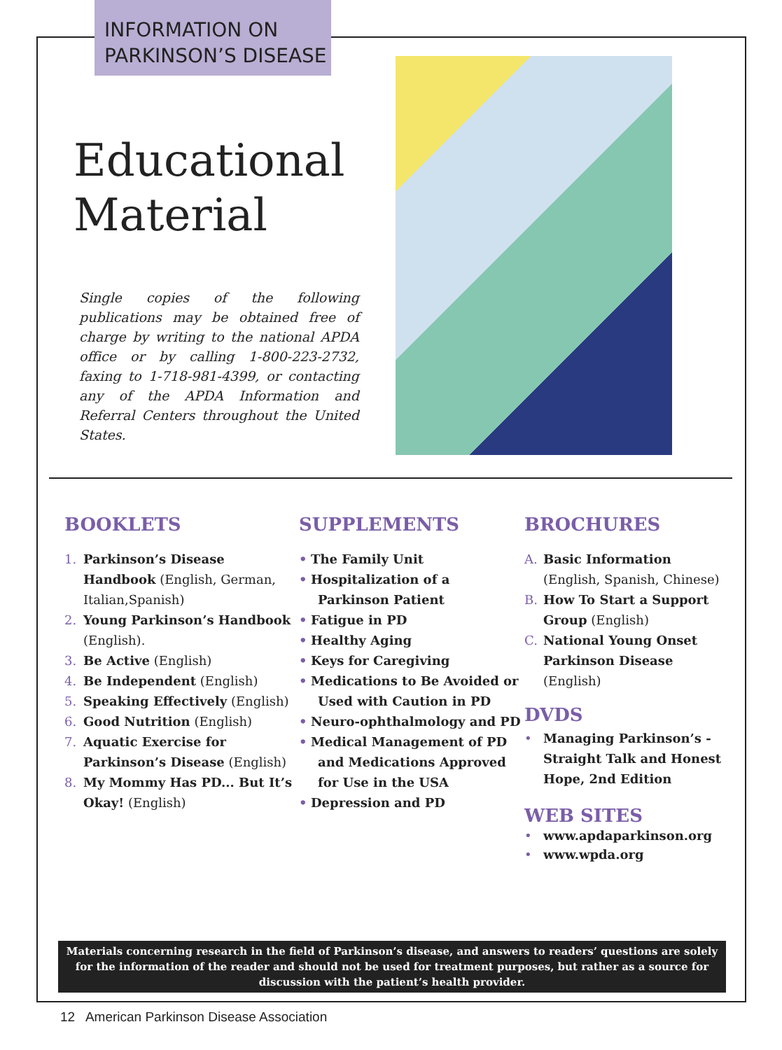INFORMATION ON
PARKINSON’S DISEASE
Educational
Material
Single copies of the following publications may be obtained free of charge by writing to the national APDA office or by calling 1-800-223-2732, faxing to 1-718-981-4399, or contacting any of the APDA Information and Referral Centers throughout the United States.
BOOKLETS
1. Parkinson’s Disease Handbook (English, German, Italian,Spanish)
2. Young Parkinson’s Handbook (English).
3. Be Active (English)
4. Be Independent (English)
5. Speaking Effectively (English)
6. Good Nutrition (English)
7. Aquatic Exercise for Parkinson’s Disease (English)
8. My Mommy Has PD... But It’s Okay! (English)
SUPPLEMENTS
• The Family Unit
• Hospitalization of a Parkinson Patient
• Fatigue in PD
• Healthy Aging
• Keys for Caregiving
• Medications to Be Avoided or Used with Caution in PD
• Neuro-ophthalmology and PD
• Medical Management of PD and Medications Approved for Use in the USA
• Depression and PD
BROCHURES
A. Basic Information (English, Spanish, Chinese)
B. How To Start a Support Group (English)
C. National Young Onset Parkinson Disease (English)
DVDS
• Managing Parkinson’s - Straight Talk and Honest Hope, 2nd Edition
WEB SITES
• www.apdaparkinson.org
• www.wpda.org
Materials concerning research in the field of Parkinson’s disease, and answers to readers’ questions are solely for the information of the reader and should not be used for treatment purposes, but rather as a source for discussion with the patient’s health provider.
12 American Parkinson Disease Association